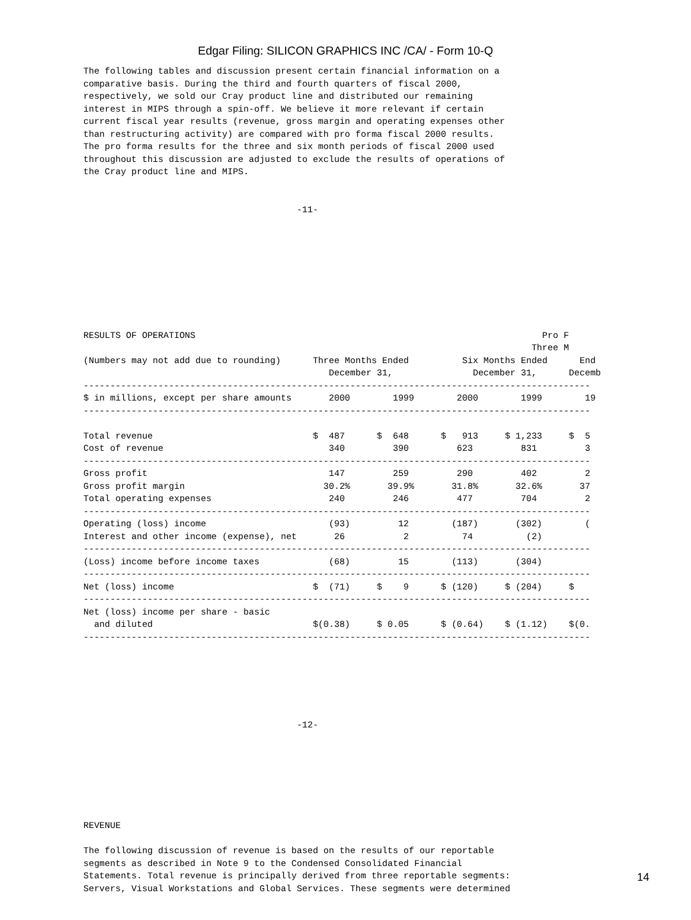Edgar Filing: SILICON GRAPHICS INC /CA/ - Form 10-Q
The following tables and discussion present certain financial information on a
comparative basis. During the third and fourth quarters of fiscal 2000,
respectively, we sold our Cray product line and distributed our remaining
interest in MIPS through a spin-off. We believe it more relevant if certain
current fiscal year results (revenue, gross margin and operating expenses other
than restructuring activity) are compared with pro forma fiscal 2000 results.
The pro forma results for the three and six month periods of fiscal 2000 used
throughout this discussion are adjusted to exclude the results of operations of
the Cray product line and MIPS.


                                        -11-









RESULTS OF OPERATIONS                                                                 Pro F
                                                                                    Three M
(Numbers may not add due to rounding)      Three Months Ended          Six Months Ended      End
                                              December 31,               December 31,      Decemb
-----------------------------------------------------------------------------------------------
$ in millions, except per share amounts       2000        1999        2000        1999        19
-----------------------------------------------------------------------------------------------

Total revenue                              $  487      $  648      $   913     $ 1,233     $  5
Cost of revenue                               340         390         623         831         3
-----------------------------------------------------------------------------------------------
Gross profit                                  147         259         290         402         2
Gross profit margin                          30.2%       39.9%       31.8%       32.6%       37
Total operating expenses                      240         246         477         704         2
-----------------------------------------------------------------------------------------------
Operating (loss) income                       (93)         12        (187)       (302)        (
Interest and other income (expense), net       26           2          74          (2)
-----------------------------------------------------------------------------------------------
(Loss) income before income taxes             (68)         15        (113)       (304)
-----------------------------------------------------------------------------------------------
Net (loss) income                          $  (71)     $    9      $ (120)     $ (204)     $
-----------------------------------------------------------------------------------------------
Net (loss) income per share - basic
  and diluted                              $(0.38)     $ 0.05      $ (0.64)    $ (1.12)    $(0.
-----------------------------------------------------------------------------------------------






                                        -12-







REVENUE

The following discussion of revenue is based on the results of our reportable
segments as described in Note 9 to the Condensed Consolidated Financial
Statements. Total revenue is principally derived from three reportable segments:
Servers, Visual Workstations and Global Services. These segments were determined
14